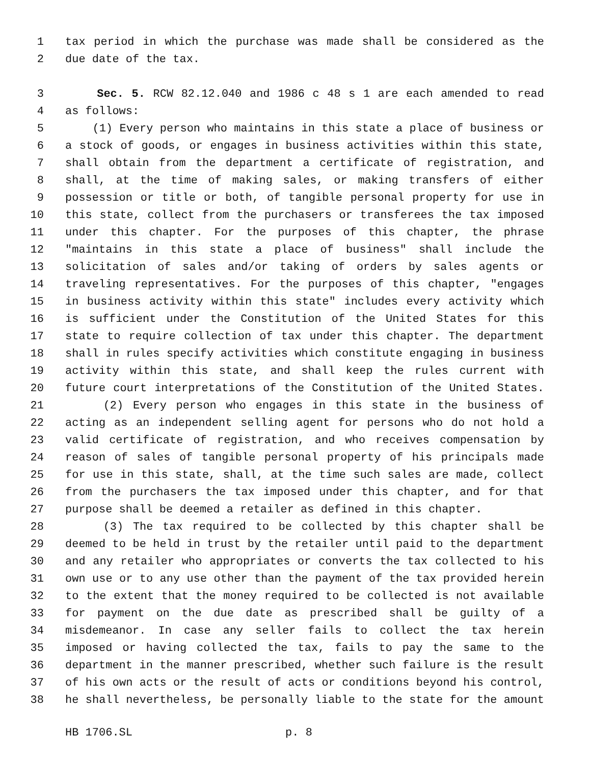1 tax period in which the purchase was made shall be considered as the
2 due date of the tax.
3 Sec. 5. RCW 82.12.040 and 1986 c 48 s 1 are each amended to read
4 as follows:
5 (1) Every person who maintains in this state a place of business or
6 a stock of goods, or engages in business activities within this state,
7 shall obtain from the department a certificate of registration, and
8 shall, at the time of making sales, or making transfers of either
9 possession or title or both, of tangible personal property for use in
10 this state, collect from the purchasers or transferees the tax imposed
11 under this chapter. For the purposes of this chapter, the phrase
12 "maintains in this state a place of business" shall include the
13 solicitation of sales and/or taking of orders by sales agents or
14 traveling representatives. For the purposes of this chapter, "engages
15 in business activity within this state" includes every activity which
16 is sufficient under the Constitution of the United States for this
17 state to require collection of tax under this chapter. The department
18 shall in rules specify activities which constitute engaging in business
19 activity within this state, and shall keep the rules current with
20 future court interpretations of the Constitution of the United States.
21 (2) Every person who engages in this state in the business of
22 acting as an independent selling agent for persons who do not hold a
23 valid certificate of registration, and who receives compensation by
24 reason of sales of tangible personal property of his principals made
25 for use in this state, shall, at the time such sales are made, collect
26 from the purchasers the tax imposed under this chapter, and for that
27 purpose shall be deemed a retailer as defined in this chapter.
28 (3) The tax required to be collected by this chapter shall be
29 deemed to be held in trust by the retailer until paid to the department
30 and any retailer who appropriates or converts the tax collected to his
31 own use or to any use other than the payment of the tax provided herein
32 to the extent that the money required to be collected is not available
33 for payment on the due date as prescribed shall be guilty of a
34 misdemeanor. In case any seller fails to collect the tax herein
35 imposed or having collected the tax, fails to pay the same to the
36 department in the manner prescribed, whether such failure is the result
37 of his own acts or the result of acts or conditions beyond his control,
38 he shall nevertheless, be personally liable to the state for the amount
HB 1706.SL p. 8